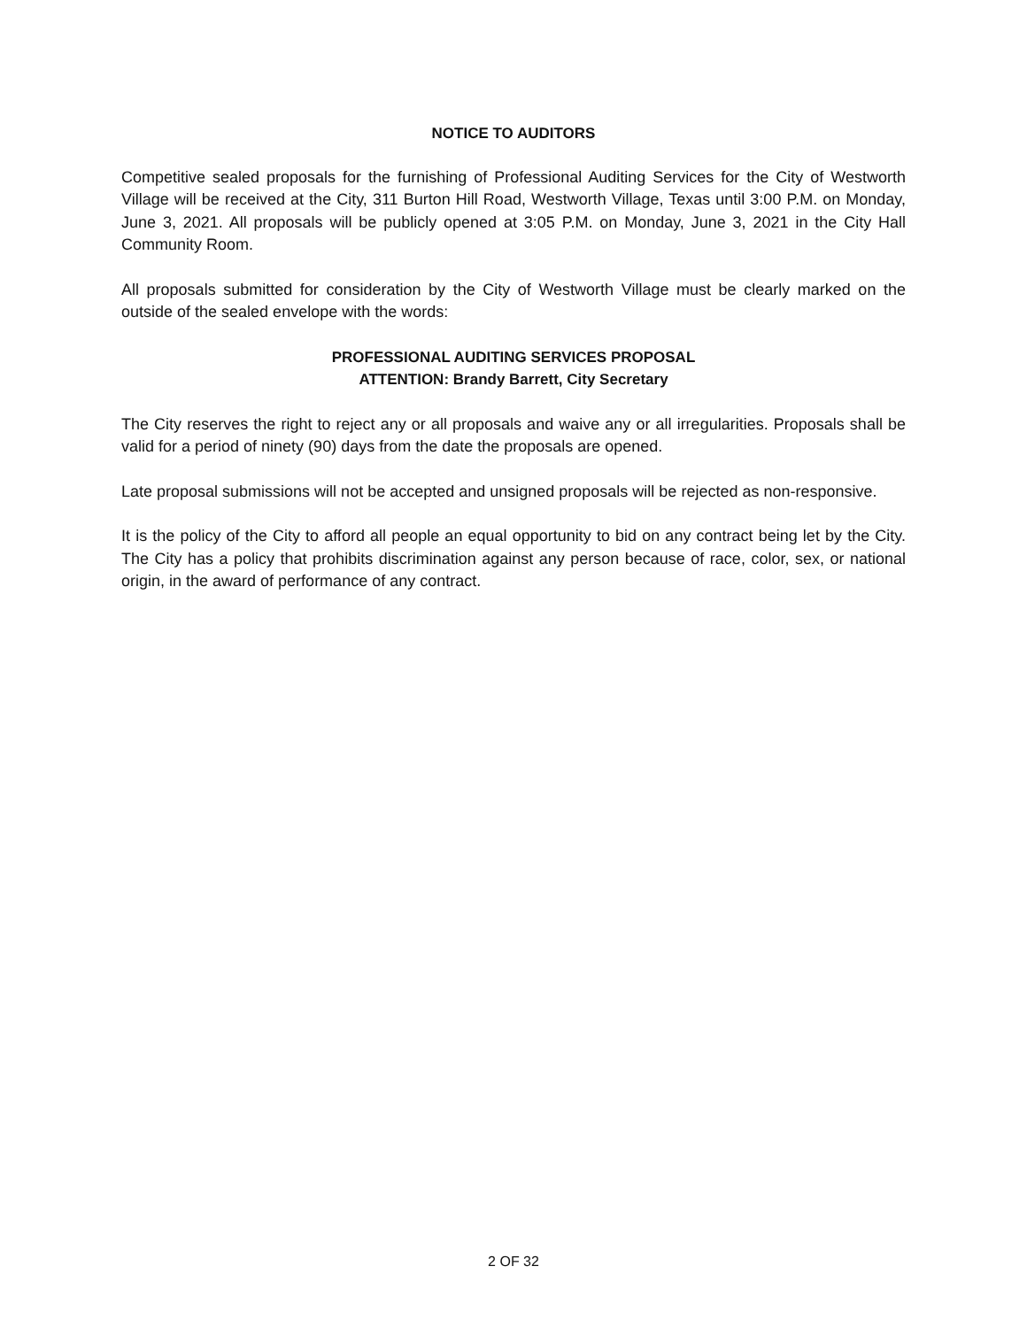NOTICE TO AUDITORS
Competitive sealed proposals for the furnishing of Professional Auditing Services for the City of Westworth Village will be received at the City, 311 Burton Hill Road, Westworth Village, Texas until 3:00 P.M. on Monday, June 3, 2021. All proposals will be publicly opened at 3:05 P.M. on Monday, June 3, 2021 in the City Hall Community Room.
All proposals submitted for consideration by the City of Westworth Village must be clearly marked on the outside of the sealed envelope with the words:
PROFESSIONAL AUDITING SERVICES PROPOSAL
ATTENTION: Brandy Barrett, City Secretary
The City reserves the right to reject any or all proposals and waive any or all irregularities. Proposals shall be valid for a period of ninety (90) days from the date the proposals are opened.
Late proposal submissions will not be accepted and unsigned proposals will be rejected as non-responsive.
It is the policy of the City to afford all people an equal opportunity to bid on any contract being let by the City. The City has a policy that prohibits discrimination against any person because of race, color, sex, or national origin, in the award of performance of any contract.
2 OF 32